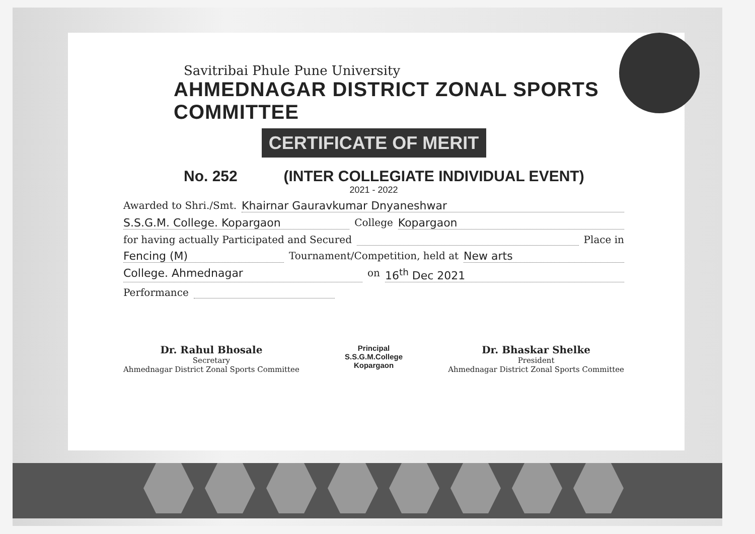Savitribai Phule Pune University
AHMEDNAGAR DISTRICT ZONAL SPORTS COMMITTEE
CERTIFICATE OF MERIT
No. 252 (INTER COLLEGIATE INDIVIDUAL EVENT)
2021 - 2022
Awarded to Shri./Smt. Khairnar Gauravkumar Dnyaneshwar
S.S.G.M. College. Kopargaon College Kopargaon
for having actually Participated and Secured Place in
Fencing (M) Tournament/Competition, held at New arts
College. Ahmednagar on 16<sup>th</sup> Dec 2021
Performance
Dr. Rahul Bhosale
Secretary
Ahmednagar District Zonal Sports Committee
Principal
S.S.G.M.College
Kopargaon
Dr. Bhaskar Shelke
President
Ahmednagar District Zonal Sports Committee